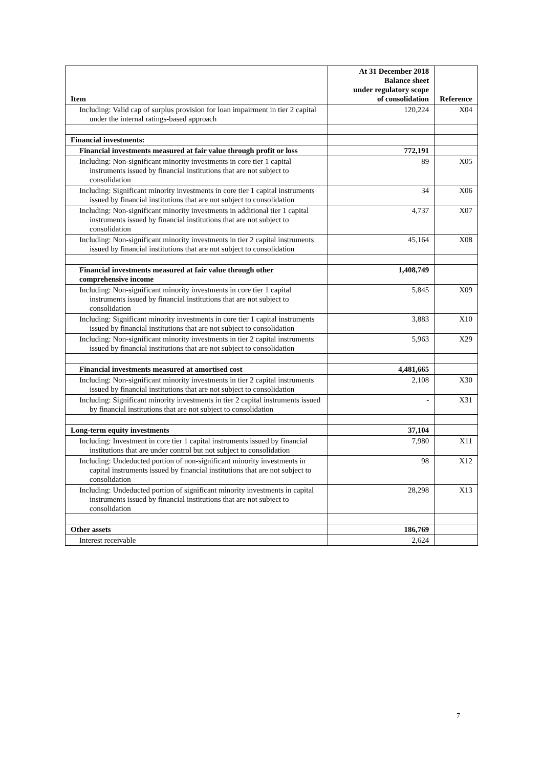| Item | At 31 December 2018 Balance sheet under regulatory scope of consolidation | Reference |
| --- | --- | --- |
| Including: Valid cap of surplus provision for loan impairment in tier 2 capital under the internal ratings-based approach | 120,224 | X04 |
| Financial investments: | | |
| Financial investments measured at fair value through profit or loss | 772,191 | |
| Including: Non-significant minority investments in core tier 1 capital instruments issued by financial institutions that are not subject to consolidation | 89 | X05 |
| Including: Significant minority investments in core tier 1 capital instruments issued by financial institutions that are not subject to consolidation | 34 | X06 |
| Including: Non-significant minority investments in additional tier 1 capital instruments issued by financial institutions that are not subject to consolidation | 4,737 | X07 |
| Including: Non-significant minority investments in tier 2 capital instruments issued by financial institutions that are not subject to consolidation | 45,164 | X08 |
| Financial investments measured at fair value through other comprehensive income | 1,408,749 | |
| Including: Non-significant minority investments in core tier 1 capital instruments issued by financial institutions that are not subject to consolidation | 5,845 | X09 |
| Including: Significant minority investments in core tier 1 capital instruments issued by financial institutions that are not subject to consolidation | 3,883 | X10 |
| Including: Non-significant minority investments in tier 2 capital instruments issued by financial institutions that are not subject to consolidation | 5,963 | X29 |
| Financial investments measured at amortised cost | 4,481,665 | |
| Including: Non-significant minority investments in tier 2 capital instruments issued by financial institutions that are not subject to consolidation | 2,108 | X30 |
| Including: Significant minority investments in tier 2 capital instruments issued by financial institutions that are not subject to consolidation | - | X31 |
| Long-term equity investments | 37,104 | |
| Including: Investment in core tier 1 capital instruments issued by financial institutions that are under control but not subject to consolidation | 7,980 | X11 |
| Including: Undeducted portion of non-significant minority investments in capital instruments issued by financial institutions that are not subject to consolidation | 98 | X12 |
| Including: Undeducted portion of significant minority investments in capital instruments issued by financial institutions that are not subject to consolidation | 28,298 | X13 |
| Other assets | 186,769 | |
| Interest receivable | 2,624 | |
7